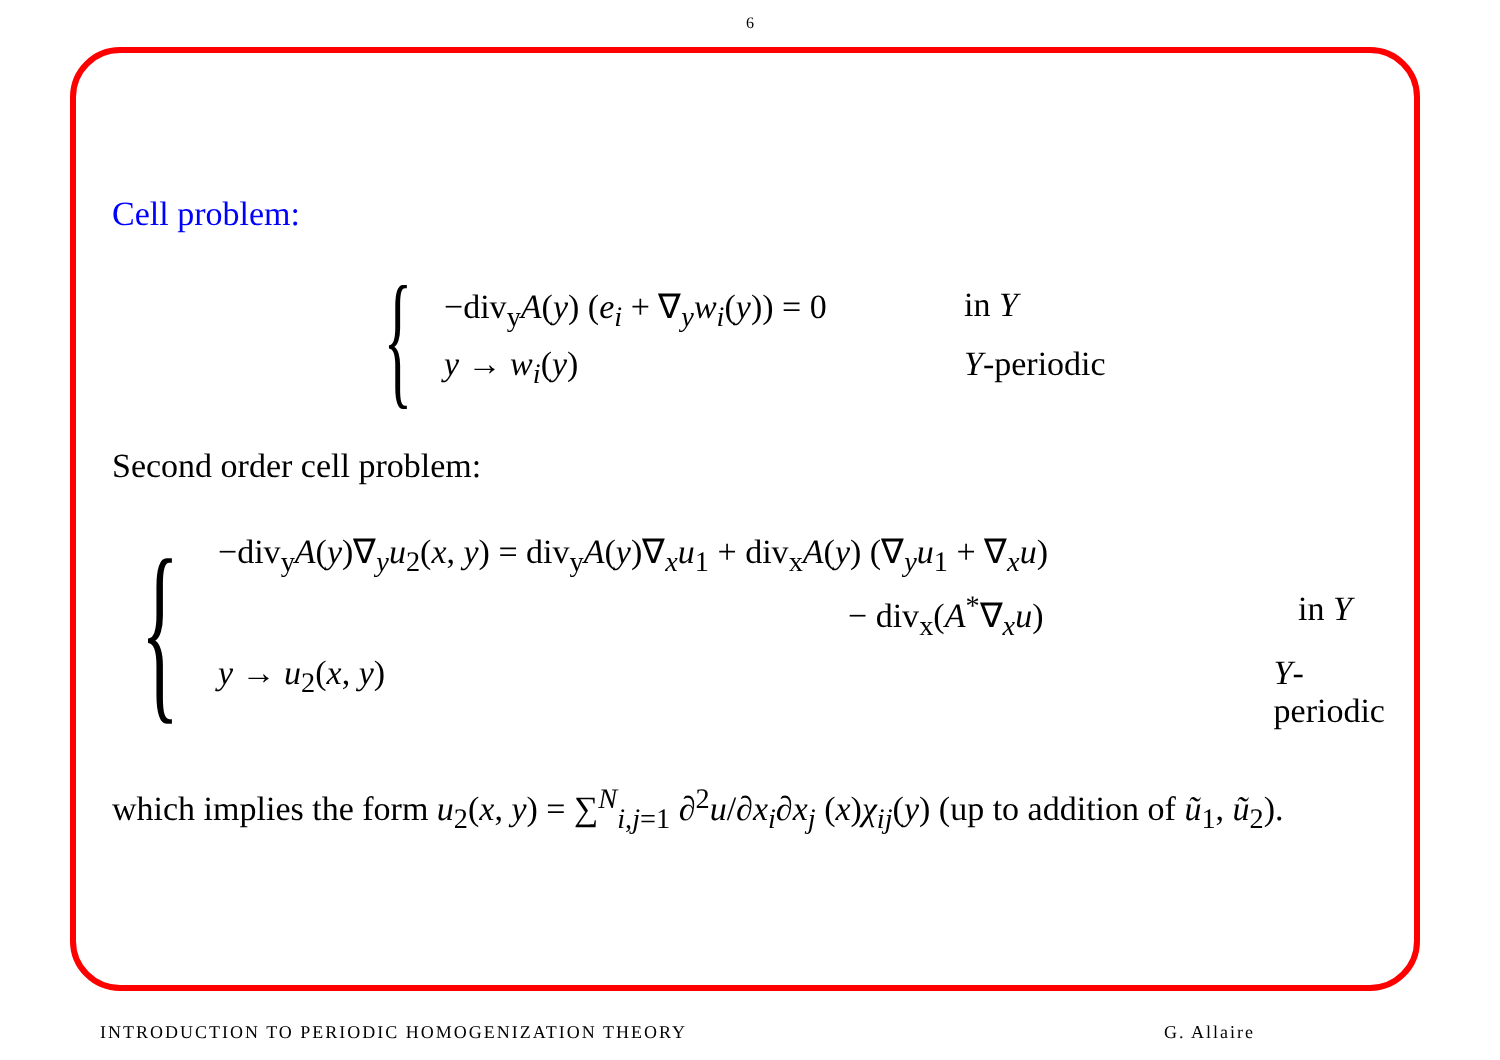6
Cell problem:
{
−div<sub>y</sub>A(y) (e<sub>i</sub> + ∇<sub>y</sub>w<sub>i</sub>(y)) = 0 in Y
y → w<sub>i</sub>(y) Y-periodic
Second order cell problem:
{
−div<sub>y</sub>A(y)∇<sub>y</sub>u<sub>2</sub>(x, y) = div<sub>y</sub>A(y)∇<sub>x</sub>u<sub>1</sub> + div<sub>x</sub>A(y) (∇<sub>y</sub>u<sub>1</sub> + ∇<sub>x</sub>u)
− div<sub>x</sub>(A<sup>*</sup>∇<sub>x</sub>u) in Y
y → u<sub>2</sub>(x, y) Y-periodic
which implies the form u<sub>2</sub>(x, y) = ∑<sup>N</sup><sub>i,j=1</sub> ∂<sup>2</sup>u/∂x<sub>i</sub>∂x<sub>j</sub> (x)χ<sub>ij</sub>(y) (up to addition of ũ<sub>1</sub>, ũ<sub>2</sub>).
INTRODUCTION TO PERIODIC HOMOGENIZATION THEORY G. Allaire